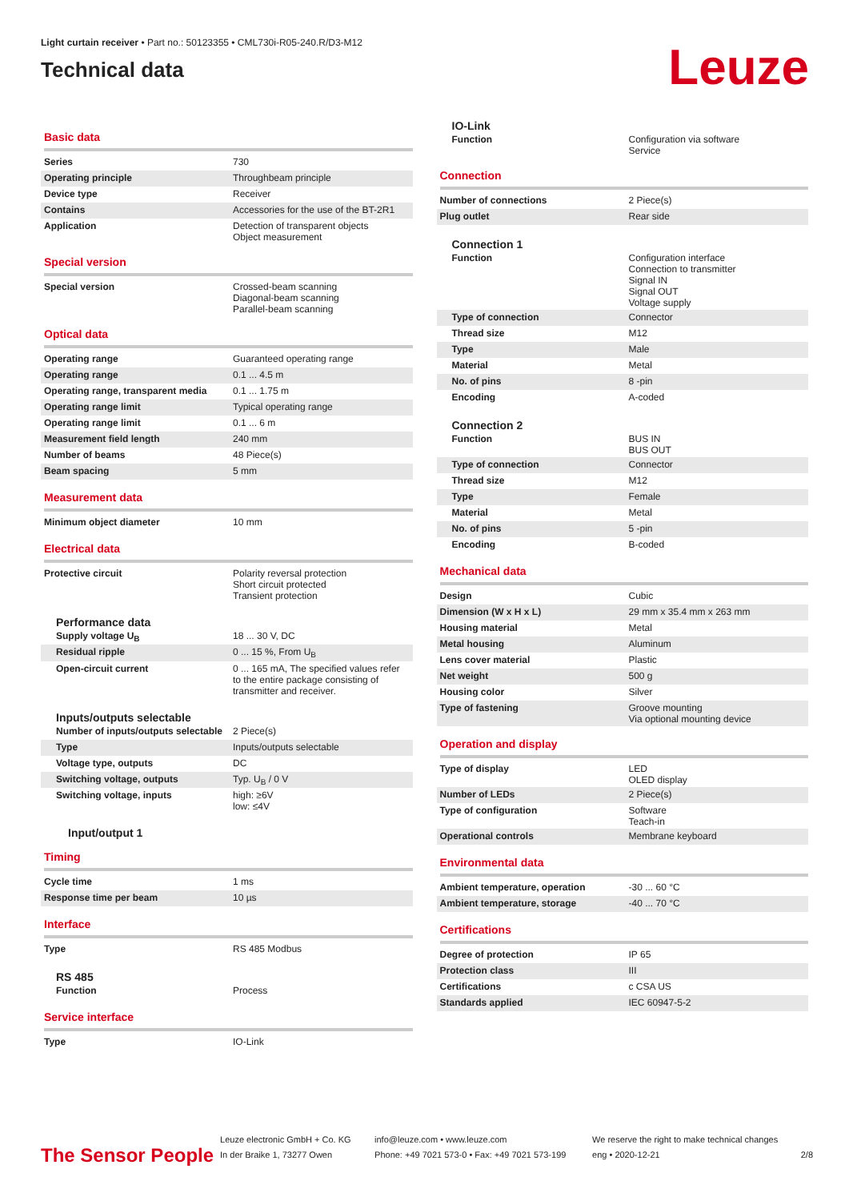Light curtain receiver • Part no.: 50123355 • CML730i-R05-240.R/D3-M12
Technical data
Leuze
Basic data
| Series | 730 |
| Operating principle | Throughbeam principle |
| Device type | Receiver |
| Contains | Accessories for the use of the BT-2R1 |
| Application | Detection of transparent objects Object measurement |
Special version
| Special version | Crossed-beam scanning Diagonal-beam scanning Parallel-beam scanning |
Optical data
| Operating range | Guaranteed operating range |
| Operating range | 0.1 ... 4.5 m |
| Operating range, transparent media | 0.1 ... 1.75 m |
| Operating range limit | Typical operating range |
| Operating range limit | 0.1 ... 6 m |
| Measurement field length | 240 mm |
| Number of beams | 48 Piece(s) |
| Beam spacing | 5 mm |
Measurement data
| Minimum object diameter | 10 mm |
Electrical data
| Protective circuit | Polarity reversal protection Short circuit protected Transient protection |
Performance data
| Supply voltage U<sub>B</sub> | 18 ... 30 V, DC |
| Residual ripple | 0 ... 15 %, From U<sub>B</sub> |
| Open-circuit current | 0 ... 165 mA, The specified values refer to the entire package consisting of transmitter and receiver. |
Inputs/outputs selectable
| Number of inputs/outputs selectable | 2 Piece(s) |
| Type | Inputs/outputs selectable |
| Voltage type, outputs | DC |
| Switching voltage, outputs | Typ. U<sub>B</sub> / 0 V |
| Switching voltage, inputs | high: ≥6V low: ≤4V |
Input/output 1
Timing
| Cycle time | 1 ms |
| Response time per beam | 10 µs |
Interface
| Type | RS 485 Modbus |
RS 485
| Function | Process |
Service interface
| Type | IO-Link |
IO-Link
| Function | Configuration via software Service |
Connection
| Number of connections | 2 Piece(s) |
| Plug outlet | Rear side |
Connection 1
| Function | Configuration interface Connection to transmitter Signal IN Signal OUT Voltage supply |
| Type of connection | Connector |
| Thread size | M12 |
| Type | Male |
| Material | Metal |
| No. of pins | 8 -pin |
| Encoding | A-coded |
Connection 2
| Function | BUS IN BUS OUT |
| Type of connection | Connector |
| Thread size | M12 |
| Type | Female |
| Material | Metal |
| No. of pins | 5 -pin |
| Encoding | B-coded |
Mechanical data
| Design | Cubic |
| Dimension (W x H x L) | 29 mm x 35.4 mm x 263 mm |
| Housing material | Metal |
| Metal housing | Aluminum |
| Lens cover material | Plastic |
| Net weight | 500 g |
| Housing color | Silver |
| Type of fastening | Groove mounting Via optional mounting device |
Operation and display
| Type of display | LED OLED display |
| Number of LEDs | 2 Piece(s) |
| Type of configuration | Software Teach-in |
| Operational controls | Membrane keyboard |
Environmental data
| Ambient temperature, operation | -30 ... 60 °C |
| Ambient temperature, storage | -40 ... 70 °C |
Certifications
| Degree of protection | IP 65 |
| Protection class | III |
| Certifications | c CSA US |
| Standards applied | IEC 60947-5-2 |
The Sensor People
Leuze electronic GmbH + Co. KG
In der Braike 1, 73277 Owen
info@leuze.com • www.leuze.com
Phone: +49 7021 573-0 • Fax: +49 7021 573-199
We reserve the right to make technical changes
eng • 2020-12-21
2/8